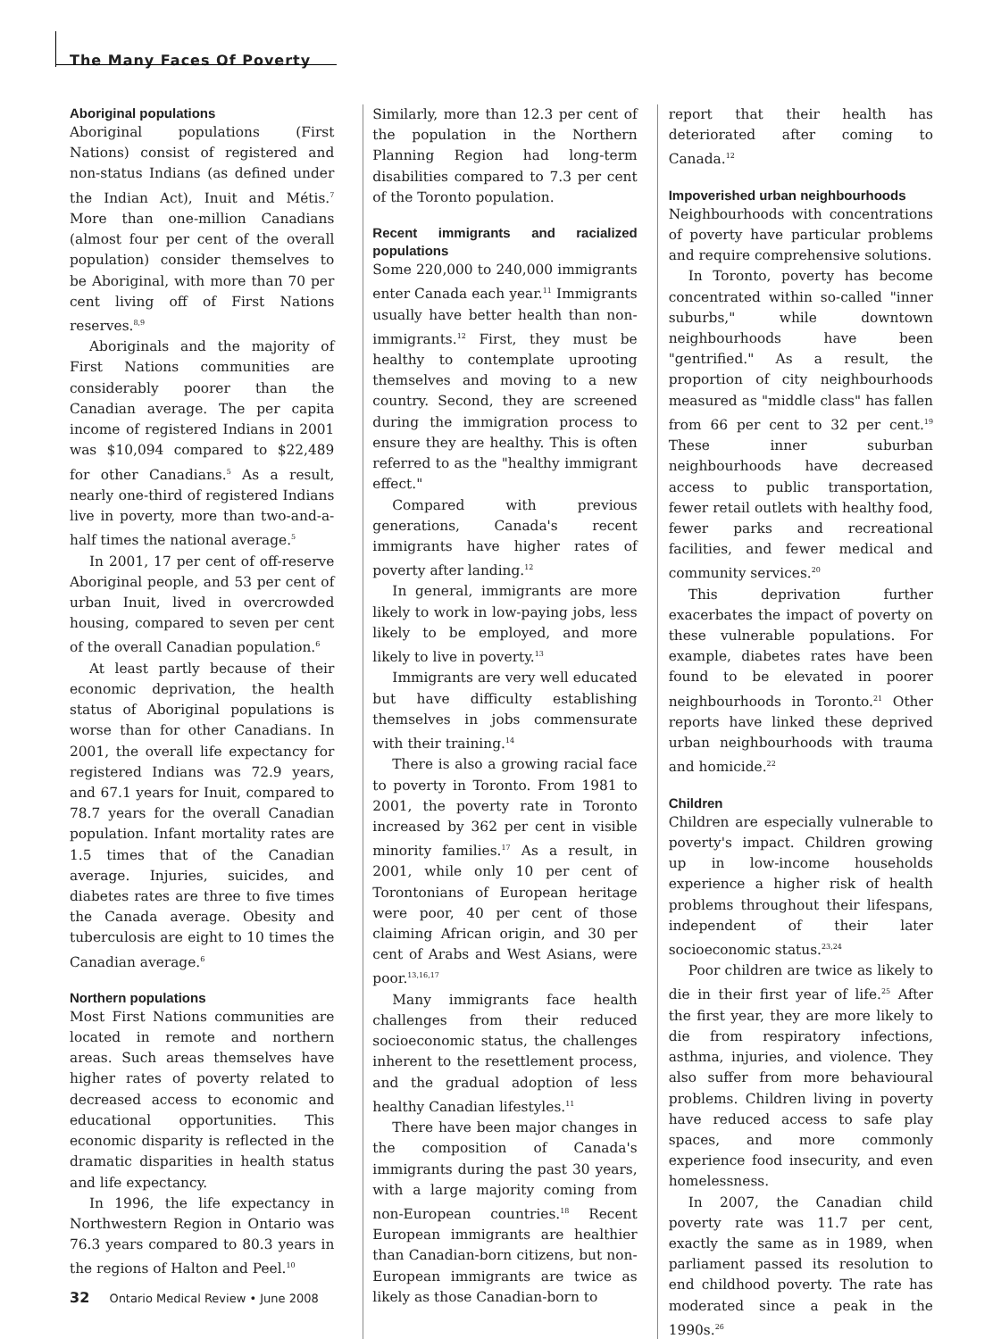The Many Faces Of Poverty
Aboriginal populations
Aboriginal populations (First Nations) consist of registered and non-status Indians (as defined under the Indian Act), Inuit and Métis.<sup>7</sup> More than one-million Canadians (almost four per cent of the overall population) consider themselves to be Aboriginal, with more than 70 per cent living off of First Nations reserves.<sup>8,9</sup>
Aboriginals and the majority of First Nations communities are considerably poorer than the Canadian average. The per capita income of registered Indians in 2001 was $10,094 compared to $22,489 for other Canadians.<sup>5</sup> As a result, nearly one-third of registered Indians live in poverty, more than two-and-a-half times the national average.<sup>5</sup>
In 2001, 17 per cent of off-reserve Aboriginal people, and 53 per cent of urban Inuit, lived in overcrowded housing, compared to seven per cent of the overall Canadian population.<sup>6</sup>
At least partly because of their economic deprivation, the health status of Aboriginal populations is worse than for other Canadians. In 2001, the overall life expectancy for registered Indians was 72.9 years, and 67.1 years for Inuit, compared to 78.7 years for the overall Canadian population. Infant mortality rates are 1.5 times that of the Canadian average. Injuries, suicides, and diabetes rates are three to five times the Canada average. Obesity and tuberculosis are eight to 10 times the Canadian average.<sup>6</sup>
Northern populations
Most First Nations communities are located in remote and northern areas. Such areas themselves have higher rates of poverty related to decreased access to economic and educational opportunities. This economic disparity is reflected in the dramatic disparities in health status and life expectancy.
In 1996, the life expectancy in Northwestern Region in Ontario was 76.3 years compared to 80.3 years in the regions of Halton and Peel.<sup>10</sup>
Similarly, more than 12.3 per cent of the population in the Northern Planning Region had long-term disabilities compared to 7.3 per cent of the Toronto population.
Recent immigrants and racialized populations
Some 220,000 to 240,000 immigrants enter Canada each year.<sup>11</sup> Immigrants usually have better health than non-immigrants.<sup>12</sup> First, they must be healthy to contemplate uprooting themselves and moving to a new country. Second, they are screened during the immigration process to ensure they are healthy. This is often referred to as the "healthy immigrant effect."
Compared with previous generations, Canada's recent immigrants have higher rates of poverty after landing.<sup>12</sup>
In general, immigrants are more likely to work in low-paying jobs, less likely to be employed, and more likely to live in poverty.<sup>13</sup>
Immigrants are very well educated but have difficulty establishing themselves in jobs commensurate with their training.<sup>14</sup>
There is also a growing racial face to poverty in Toronto. From 1981 to 2001, the poverty rate in Toronto increased by 362 per cent in visible minority families.<sup>17</sup> As a result, in 2001, while only 10 per cent of Torontonians of European heritage were poor, 40 per cent of those claiming African origin, and 30 per cent of Arabs and West Asians, were poor.<sup>13,16,17</sup>
Many immigrants face health challenges from their reduced socioeconomic status, the challenges inherent to the resettlement process, and the gradual adoption of less healthy Canadian lifestyles.<sup>11</sup>
There have been major changes in the composition of Canada's immigrants during the past 30 years, with a large majority coming from non-European countries.<sup>18</sup> Recent European immigrants are healthier than Canadian-born citizens, but non-European immigrants are twice as likely as those Canadian-born to
report that their health has deteriorated after coming to Canada.<sup>12</sup>
Impoverished urban neighbourhoods
Neighbourhoods with concentrations of poverty have particular problems and require comprehensive solutions.
In Toronto, poverty has become concentrated within so-called "inner suburbs," while downtown neighbourhoods have been "gentrified." As a result, the proportion of city neighbourhoods measured as "middle class" has fallen from 66 per cent to 32 per cent.<sup>19</sup> These inner suburban neighbourhoods have decreased access to public transportation, fewer retail outlets with healthy food, fewer parks and recreational facilities, and fewer medical and community services.<sup>20</sup>
This deprivation further exacerbates the impact of poverty on these vulnerable populations. For example, diabetes rates have been found to be elevated in poorer neighbourhoods in Toronto.<sup>21</sup> Other reports have linked these deprived urban neighbourhoods with trauma and homicide.<sup>22</sup>
Children
Children are especially vulnerable to poverty's impact. Children growing up in low-income households experience a higher risk of health problems throughout their lifespans, independent of their later socioeconomic status.<sup>23,24</sup>
Poor children are twice as likely to die in their first year of life.<sup>25</sup> After the first year, they are more likely to die from respiratory infections, asthma, injuries, and violence. They also suffer from more behavioural problems. Children living in poverty have reduced access to safe play spaces, and more commonly experience food insecurity, and even homelessness.
In 2007, the Canadian child poverty rate was 11.7 per cent, exactly the same as in 1989, when parliament passed its resolution to end childhood poverty. The rate has moderated since a peak in the 1990s.<sup>26</sup>
32 Ontario Medical Review • June 2008